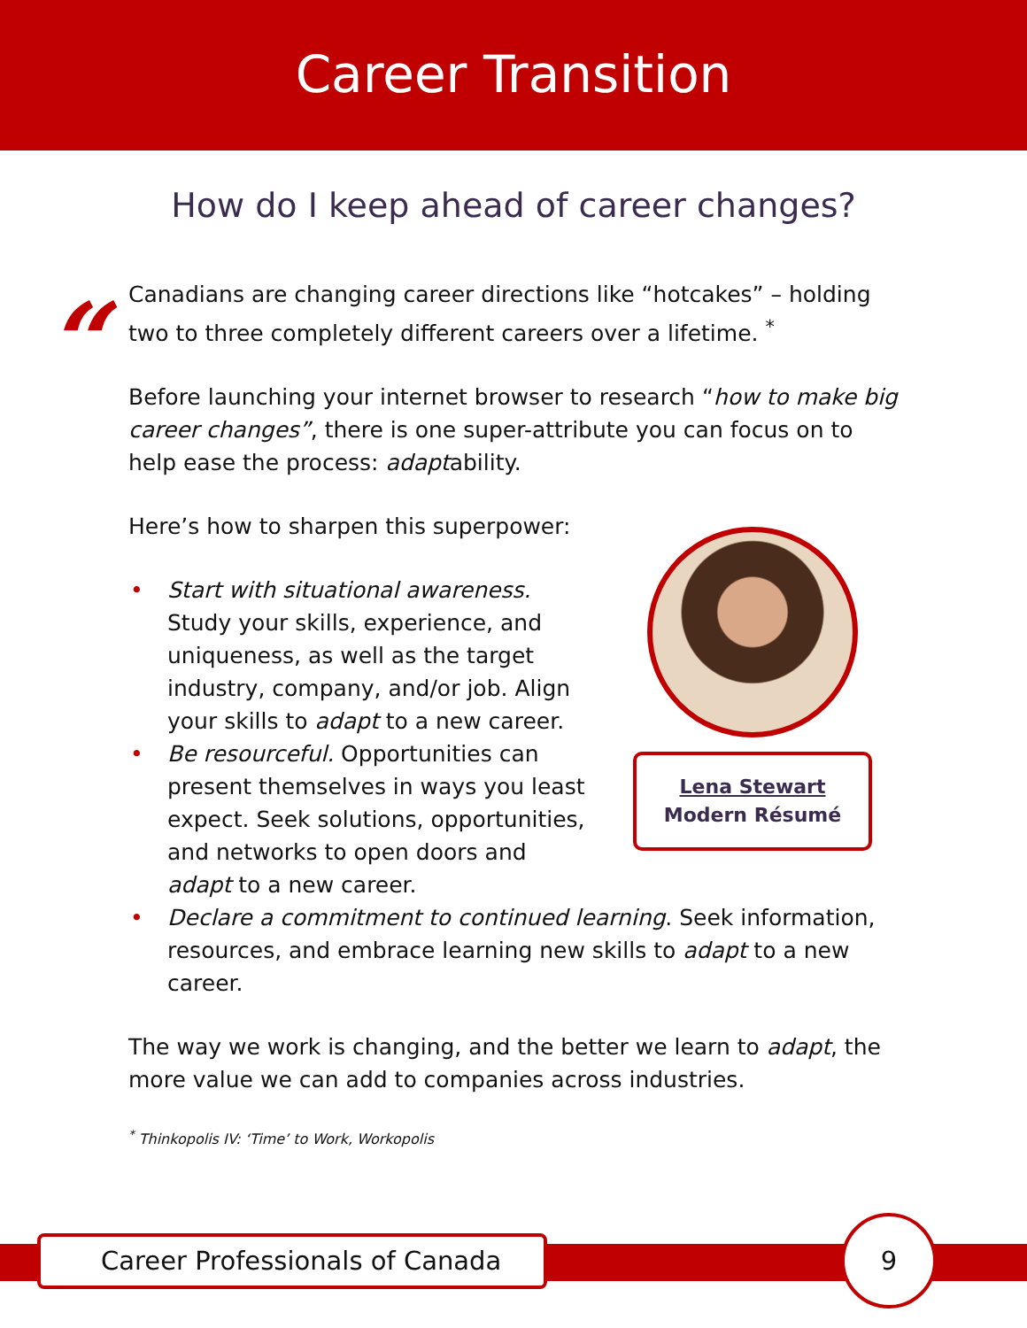Career Transition
How do I keep ahead of career changes?
“
Canadians are changing career directions like “hotcakes” – holding two to three completely different careers over a lifetime. <sup>*</sup>
Before launching your internet browser to research “how to make big career changes”, there is one super-attribute you can focus on to help ease the process: adaptability.
Here’s how to sharpen this superpower:
• Start with situational awareness. Study your skills, experience, and uniqueness, as well as the target industry, company, and/or job. Align your skills to adapt to a new career.
• Be resourceful. Opportunities can present themselves in ways you least expect. Seek solutions, opportunities, and networks to open doors and adapt to a new career.
• Declare a commitment to continued learning. Seek information, resources, and embrace learning new skills to adapt to a new career.
The way we work is changing, and the better we learn to adapt, the more value we can add to companies across industries.
<sup>*</sup> Thinkopolis IV: ‘Time’ to Work, Workopolis
Lena Stewart
Modern Résumé
Career Professionals of Canada
9